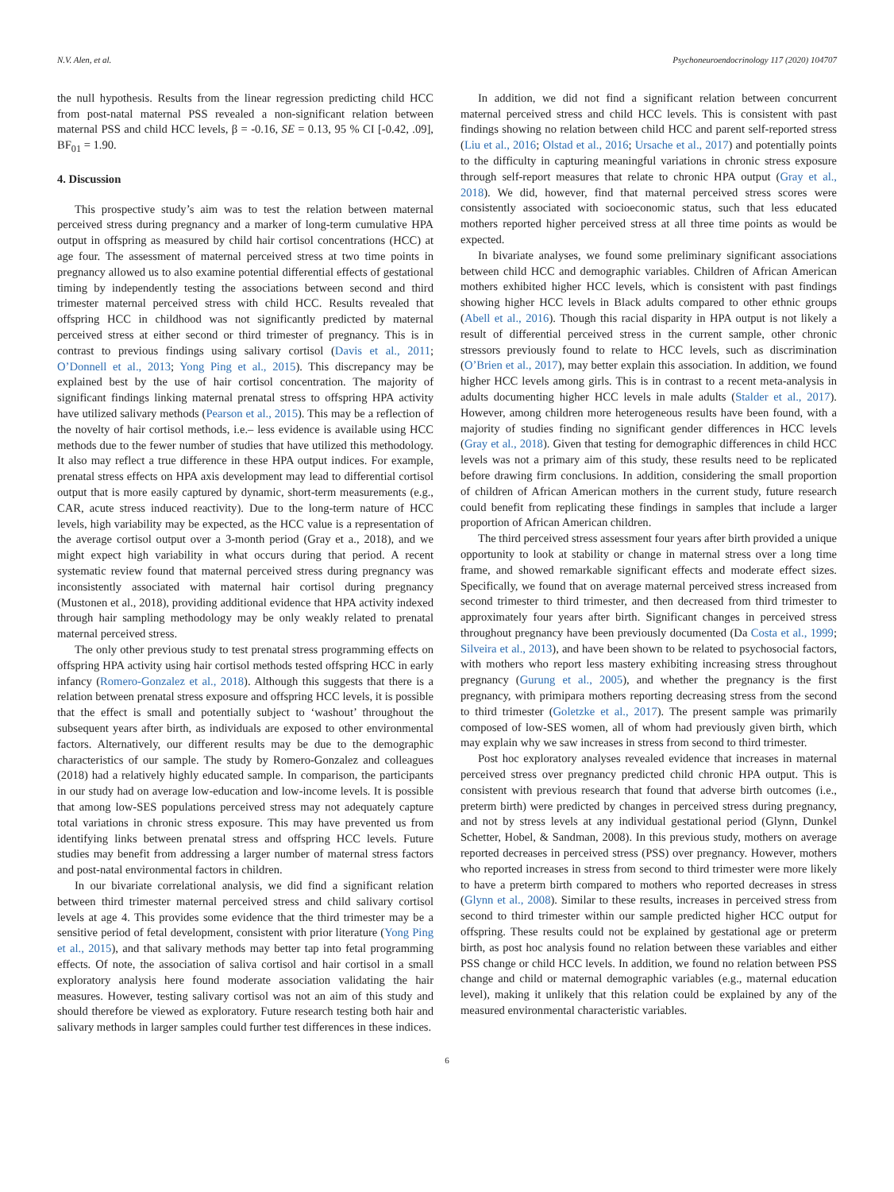N.V. Alen, et al. Psychoneuroendocrinology 117 (2020) 104707
the null hypothesis. Results from the linear regression predicting child HCC from post-natal maternal PSS revealed a non-significant relation between maternal PSS and child HCC levels, β = -0.16, SE = 0.13, 95 % CI [-0.42, .09], BF<sub>01</sub> = 1.90.
4. Discussion
This prospective study’s aim was to test the relation between maternal perceived stress during pregnancy and a marker of long-term cumulative HPA output in offspring as measured by child hair cortisol concentrations (HCC) at age four. The assessment of maternal perceived stress at two time points in pregnancy allowed us to also examine potential differential effects of gestational timing by independently testing the associations between second and third trimester maternal perceived stress with child HCC. Results revealed that offspring HCC in childhood was not significantly predicted by maternal perceived stress at either second or third trimester of pregnancy. This is in contrast to previous findings using salivary cortisol (Davis et al., 2011; O’Donnell et al., 2013; Yong Ping et al., 2015). This discrepancy may be explained best by the use of hair cortisol concentration. The majority of significant findings linking maternal prenatal stress to offspring HPA activity have utilized salivary methods (Pearson et al., 2015). This may be a reflection of the novelty of hair cortisol methods, i.e.– less evidence is available using HCC methods due to the fewer number of studies that have utilized this methodology. It also may reflect a true difference in these HPA output indices. For example, prenatal stress effects on HPA axis development may lead to differential cortisol output that is more easily captured by dynamic, short-term measurements (e.g., CAR, acute stress induced reactivity). Due to the long-term nature of HCC levels, high variability may be expected, as the HCC value is a representation of the average cortisol output over a 3-month period (Gray et a., 2018), and we might expect high variability in what occurs during that period. A recent systematic review found that maternal perceived stress during pregnancy was inconsistently associated with maternal hair cortisol during pregnancy (Mustonen et al., 2018), providing additional evidence that HPA activity indexed through hair sampling methodology may be only weakly related to prenatal maternal perceived stress.
The only other previous study to test prenatal stress programming effects on offspring HPA activity using hair cortisol methods tested offspring HCC in early infancy (Romero-Gonzalez et al., 2018). Although this suggests that there is a relation between prenatal stress exposure and offspring HCC levels, it is possible that the effect is small and potentially subject to ‘washout’ throughout the subsequent years after birth, as individuals are exposed to other environmental factors. Alternatively, our different results may be due to the demographic characteristics of our sample. The study by Romero-Gonzalez and colleagues (2018) had a relatively highly educated sample. In comparison, the participants in our study had on average low-education and low-income levels. It is possible that among low-SES populations perceived stress may not adequately capture total variations in chronic stress exposure. This may have prevented us from identifying links between prenatal stress and offspring HCC levels. Future studies may benefit from addressing a larger number of maternal stress factors and post-natal environmental factors in children.
In our bivariate correlational analysis, we did find a significant relation between third trimester maternal perceived stress and child salivary cortisol levels at age 4. This provides some evidence that the third trimester may be a sensitive period of fetal development, consistent with prior literature (Yong Ping et al., 2015), and that salivary methods may better tap into fetal programming effects. Of note, the association of saliva cortisol and hair cortisol in a small exploratory analysis here found moderate association validating the hair measures. However, testing salivary cortisol was not an aim of this study and should therefore be viewed as exploratory. Future research testing both hair and salivary methods in larger samples could further test differences in these indices.
In addition, we did not find a significant relation between concurrent maternal perceived stress and child HCC levels. This is consistent with past findings showing no relation between child HCC and parent self-reported stress (Liu et al., 2016; Olstad et al., 2016; Ursache et al., 2017) and potentially points to the difficulty in capturing meaningful variations in chronic stress exposure through self-report measures that relate to chronic HPA output (Gray et al., 2018). We did, however, find that maternal perceived stress scores were consistently associated with socioeconomic status, such that less educated mothers reported higher perceived stress at all three time points as would be expected.
In bivariate analyses, we found some preliminary significant associations between child HCC and demographic variables. Children of African American mothers exhibited higher HCC levels, which is consistent with past findings showing higher HCC levels in Black adults compared to other ethnic groups (Abell et al., 2016). Though this racial disparity in HPA output is not likely a result of differential perceived stress in the current sample, other chronic stressors previously found to relate to HCC levels, such as discrimination (O’Brien et al., 2017), may better explain this association. In addition, we found higher HCC levels among girls. This is in contrast to a recent meta-analysis in adults documenting higher HCC levels in male adults (Stalder et al., 2017). However, among children more heterogeneous results have been found, with a majority of studies finding no significant gender differences in HCC levels (Gray et al., 2018). Given that testing for demographic differences in child HCC levels was not a primary aim of this study, these results need to be replicated before drawing firm conclusions. In addition, considering the small proportion of children of African American mothers in the current study, future research could benefit from replicating these findings in samples that include a larger proportion of African American children.
The third perceived stress assessment four years after birth provided a unique opportunity to look at stability or change in maternal stress over a long time frame, and showed remarkable significant effects and moderate effect sizes. Specifically, we found that on average maternal perceived stress increased from second trimester to third trimester, and then decreased from third trimester to approximately four years after birth. Significant changes in perceived stress throughout pregnancy have been previously documented (Da Costa et al., 1999; Silveira et al., 2013), and have been shown to be related to psychosocial factors, with mothers who report less mastery exhibiting increasing stress throughout pregnancy (Gurung et al., 2005), and whether the pregnancy is the first pregnancy, with primipara mothers reporting decreasing stress from the second to third trimester (Goletzke et al., 2017). The present sample was primarily composed of low-SES women, all of whom had previously given birth, which may explain why we saw increases in stress from second to third trimester.
Post hoc exploratory analyses revealed evidence that increases in maternal perceived stress over pregnancy predicted child chronic HPA output. This is consistent with previous research that found that adverse birth outcomes (i.e., preterm birth) were predicted by changes in perceived stress during pregnancy, and not by stress levels at any individual gestational period (Glynn, Dunkel Schetter, Hobel, & Sandman, 2008). In this previous study, mothers on average reported decreases in perceived stress (PSS) over pregnancy. However, mothers who reported increases in stress from second to third trimester were more likely to have a preterm birth compared to mothers who reported decreases in stress (Glynn et al., 2008). Similar to these results, increases in perceived stress from second to third trimester within our sample predicted higher HCC output for offspring. These results could not be explained by gestational age or preterm birth, as post hoc analysis found no relation between these variables and either PSS change or child HCC levels. In addition, we found no relation between PSS change and child or maternal demographic variables (e.g., maternal education level), making it unlikely that this relation could be explained by any of the measured environmental characteristic variables.
6